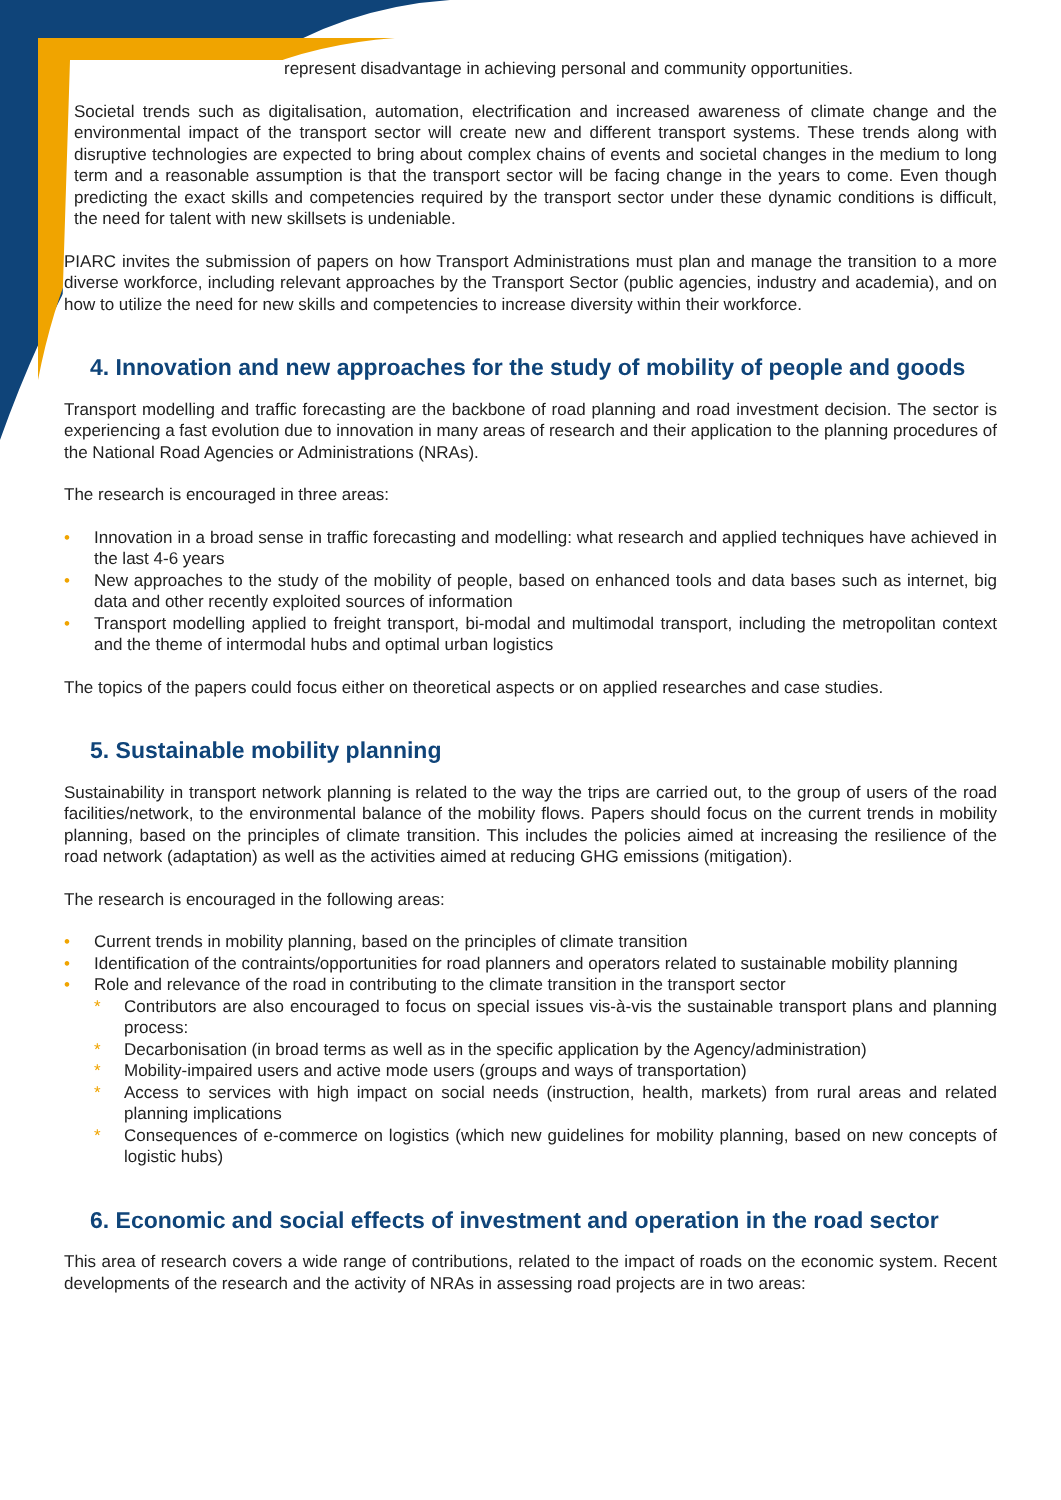represent disadvantage in achieving personal and community opportunities.
Societal trends such as digitalisation, automation, electrification and increased awareness of climate change and the environmental impact of the transport sector will create new and different transport systems. These trends along with disruptive technologies are expected to bring about complex chains of events and societal changes in the medium to long term and a reasonable assumption is that the transport sector will be facing change in the years to come. Even though predicting the exact skills and competencies required by the transport sector under these dynamic conditions is difficult, the need for talent with new skillsets is undeniable.
PIARC invites the submission of papers on how Transport Administrations must plan and manage the transition to a more diverse workforce, including relevant approaches by the Transport Sector (public agencies, industry and academia), and on how to utilize the need for new skills and competencies to increase diversity within their workforce.
4. Innovation and new approaches for the study of mobility of people and goods
Transport modelling and traffic forecasting are the backbone of road planning and road investment decision. The sector is experiencing a fast evolution due to innovation in many areas of research and their application to the planning procedures of the National Road Agencies or Administrations (NRAs).
The research is encouraged in three areas:
• Innovation in a broad sense in traffic forecasting and modelling: what research and applied techniques have achieved in the last 4-6 years
• New approaches to the study of the mobility of people, based on enhanced tools and data bases such as internet, big data and other recently exploited sources of information
• Transport modelling applied to freight transport, bi-modal and multimodal transport, including the metropolitan context and the theme of intermodal hubs and optimal urban logistics
The topics of the papers could focus either on theoretical aspects or on applied researches and case studies.
5. Sustainable mobility planning
Sustainability in transport network planning is related to the way the trips are carried out, to the group of users of the road facilities/network, to the environmental balance of the mobility flows. Papers should focus on the current trends in mobility planning, based on the principles of climate transition. This includes the policies aimed at increasing the resilience of the road network (adaptation) as well as the activities aimed at reducing GHG emissions (mitigation).
The research is encouraged in the following areas:
• Current trends in mobility planning, based on the principles of climate transition
• Identification of the contraints/opportunities for road planners and operators related to sustainable mobility planning
• Role and relevance of the road in contributing to the climate transition in the transport sector
* Contributors are also encouraged to focus on special issues vis-à-vis the sustainable transport plans and planning process:
* Decarbonisation (in broad terms as well as in the specific application by the Agency/administration)
* Mobility-impaired users and active mode users (groups and ways of transportation)
* Access to services with high impact on social needs (instruction, health, markets) from rural areas and related planning implications
* Consequences of e-commerce on logistics (which new guidelines for mobility planning, based on new concepts of logistic hubs)
6. Economic and social effects of investment and operation in the road sector
This area of research covers a wide range of contributions, related to the impact of roads on the economic system. Recent developments of the research and the activity of NRAs in assessing road projects are in two areas: